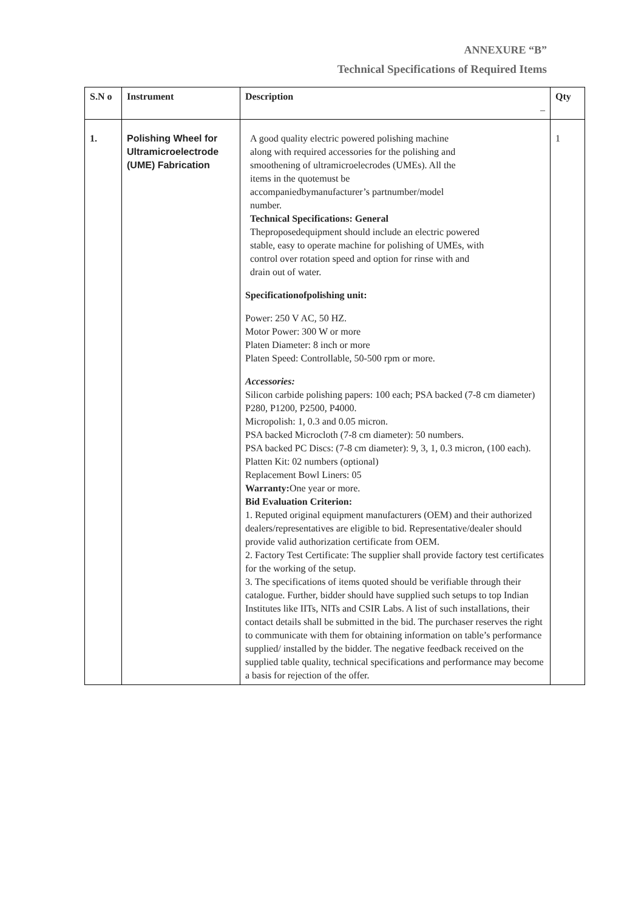ANNEXURE “B”
Technical Specifications of Required Items
| S.N o | Instrument | Description – | Qty |
| --- | --- | --- | --- |
| 1. | Polishing Wheel for Ultramicroelectrode (UME) Fabrication | A good quality electric powered polishing machine along with required accessories for the polishing and smoothening of ultramicroelecrodes (UMEs). All the items in the quotemust be accompaniedbymanufacturer’s partnumber/model number. Technical Specifications: General Theproposedequipment should include an electric powered stable, easy to operate machine for polishing of UMEs, with control over rotation speed and option for rinse with and drain out of water. Specificationofpolishing unit: Power: 250 V AC, 50 HZ. Motor Power: 300 W or more Platen Diameter: 8 inch or more Platen Speed: Controllable, 50-500 rpm or more. Accessories: Silicon carbide polishing papers: 100 each; PSA backed (7-8 cm diameter) P280, P1200, P2500, P4000. Micropolish: 1, 0.3 and 0.05 micron. PSA backed Microcloth (7-8 cm diameter): 50 numbers. PSA backed PC Discs: (7-8 cm diameter): 9, 3, 1, 0.3 micron, (100 each). Platten Kit: 02 numbers (optional) Replacement Bowl Liners: 05 Warranty: One year or more. Bid Evaluation Criterion: 1. Reputed original equipment manufacturers (OEM) and their authorized dealers/representatives are eligible to bid. Representative/dealer should provide valid authorization certificate from OEM. 2. Factory Test Certificate: The supplier shall provide factory test certificates for the working of the setup. 3. The specifications of items quoted should be verifiable through their catalogue. Further, bidder should have supplied such setups to top Indian Institutes like IITs, NITs and CSIR Labs. A list of such installations, their contact details shall be submitted in the bid. The purchaser reserves the right to communicate with them for obtaining information on table’s performance supplied/ installed by the bidder. The negative feedback received on the supplied table quality, technical specifications and performance may become a basis for rejection of the offer. | 1 |